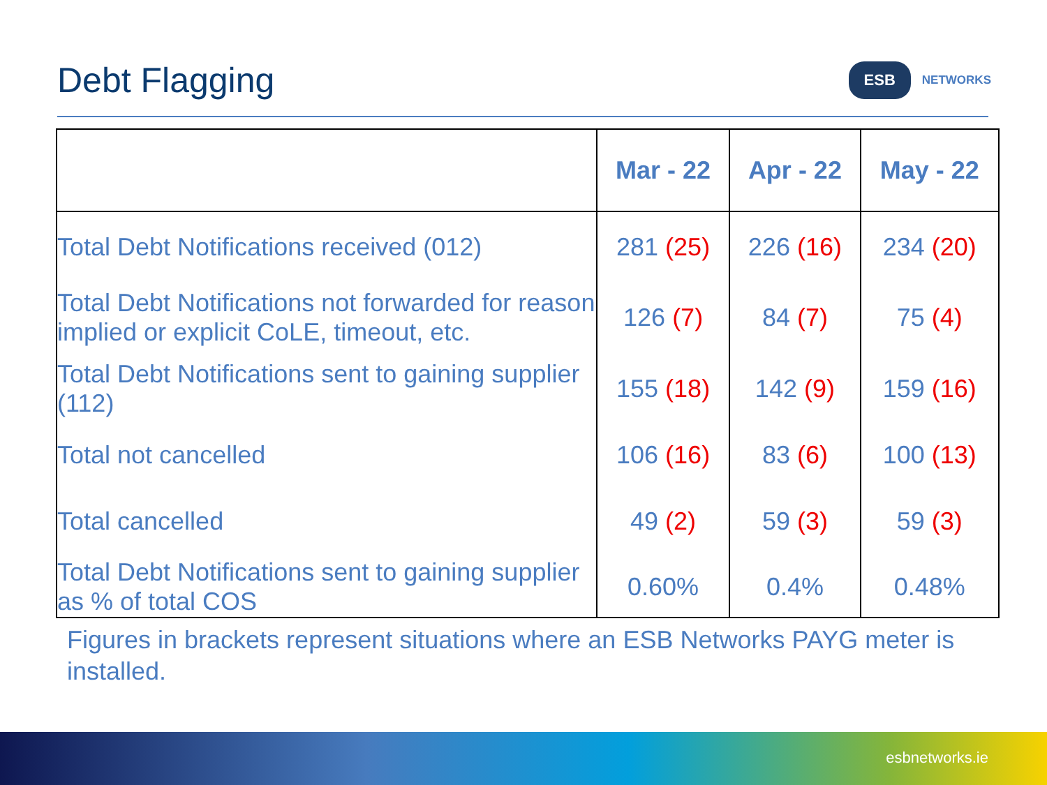Debt Flagging
ESB
NETWORKS
| | Mar - 22 | Apr - 22 | May - 22 |
| --- | --- | --- | --- |
| Total Debt Notifications received (012) | 281 (25) | 226 (16) | 234 (20) |
| Total Debt Notifications not forwarded for reason implied or explicit CoLE, timeout, etc. | 126 (7) | 84 (7) | 75 (4) |
| Total Debt Notifications sent to gaining supplier (112) | 155 (18) | 142 (9) | 159 (16) |
| Total not cancelled | 106 (16) | 83 (6) | 100 (13) |
| Total cancelled | 49 (2) | 59 (3) | 59 (3) |
| Total Debt Notifications sent to gaining supplier as % of total COS | 0.60% | 0.4% | 0.48% |
Figures in brackets represent situations where an ESB Networks PAYG meter is installed.
esbnetworks.ie